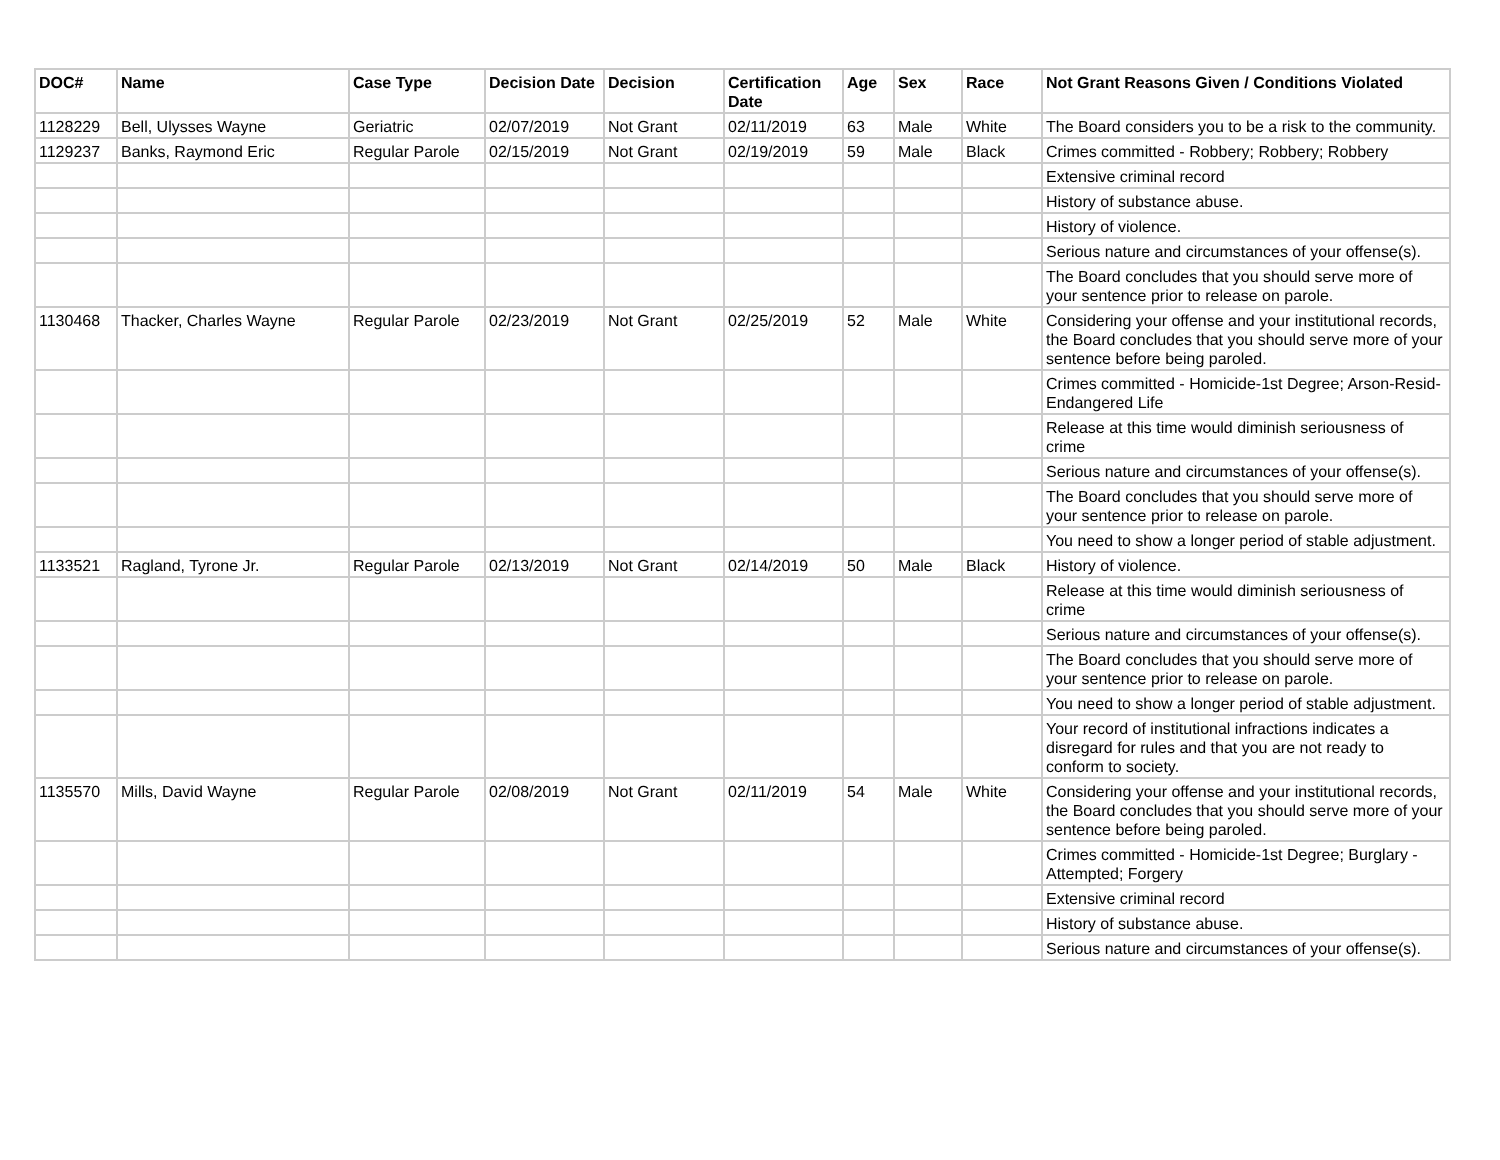| DOC# | Name | Case Type | Decision Date | Decision | Certification Date | Age | Sex | Race | Not Grant Reasons Given / Conditions Violated |
| --- | --- | --- | --- | --- | --- | --- | --- | --- | --- |
| 1128229 | Bell, Ulysses Wayne | Geriatric | 02/07/2019 | Not Grant | 02/11/2019 | 63 | Male | White | The Board considers you to be a risk to the community. |
| 1129237 | Banks, Raymond Eric | Regular Parole | 02/15/2019 | Not Grant | 02/19/2019 | 59 | Male | Black | Crimes committed - Robbery; Robbery; Robbery |
| | | | | | | | | | Extensive criminal record |
| | | | | | | | | | History of substance abuse. |
| | | | | | | | | | History of violence. |
| | | | | | | | | | Serious nature and circumstances of your offense(s). |
| | | | | | | | | | The Board concludes that you should serve more of your sentence prior to release on parole. |
| 1130468 | Thacker, Charles Wayne | Regular Parole | 02/23/2019 | Not Grant | 02/25/2019 | 52 | Male | White | Considering your offense and your institutional records, the Board concludes that you should serve more of your sentence before being paroled. |
| | | | | | | | | | Crimes committed - Homicide-1st Degree; Arson-Resid-Endangered Life |
| | | | | | | | | | Release at this time would diminish seriousness of crime |
| | | | | | | | | | Serious nature and circumstances of your offense(s). |
| | | | | | | | | | The Board concludes that you should serve more of your sentence prior to release on parole. |
| | | | | | | | | | You need to show a longer period of stable adjustment. |
| 1133521 | Ragland, Tyrone Jr. | Regular Parole | 02/13/2019 | Not Grant | 02/14/2019 | 50 | Male | Black | History of violence. |
| | | | | | | | | | Release at this time would diminish seriousness of crime |
| | | | | | | | | | Serious nature and circumstances of your offense(s). |
| | | | | | | | | | The Board concludes that you should serve more of your sentence prior to release on parole. |
| | | | | | | | | | You need to show a longer period of stable adjustment. |
| | | | | | | | | | Your record of institutional infractions indicates a disregard for rules and that you are not ready to conform to society. |
| 1135570 | Mills, David Wayne | Regular Parole | 02/08/2019 | Not Grant | 02/11/2019 | 54 | Male | White | Considering your offense and your institutional records, the Board concludes that you should serve more of your sentence before being paroled. |
| | | | | | | | | | Crimes committed - Homicide-1st Degree; Burglary - Attempted; Forgery |
| | | | | | | | | | Extensive criminal record |
| | | | | | | | | | History of substance abuse. |
| | | | | | | | | | Serious nature and circumstances of your offense(s). |